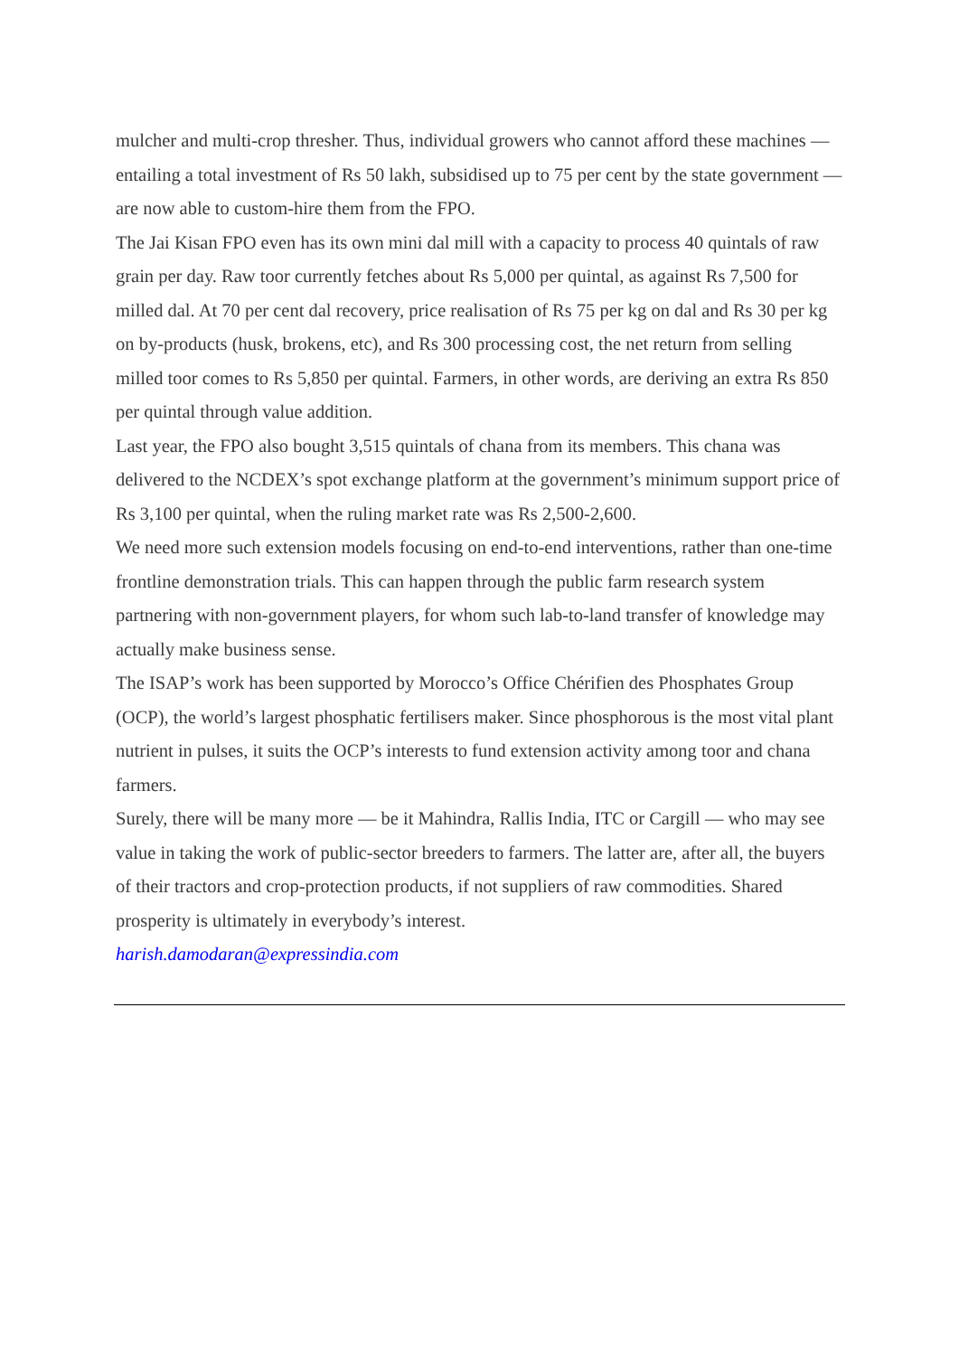mulcher and multi-crop thresher. Thus, individual growers who cannot afford these machines — entailing a total investment of Rs 50 lakh, subsidised up to 75 per cent by the state government — are now able to custom-hire them from the FPO.
The Jai Kisan FPO even has its own mini dal mill with a capacity to process 40 quintals of raw grain per day. Raw toor currently fetches about Rs 5,000 per quintal, as against Rs 7,500 for milled dal. At 70 per cent dal recovery, price realisation of Rs 75 per kg on dal and Rs 30 per kg on by-products (husk, brokens, etc), and Rs 300 processing cost, the net return from selling milled toor comes to Rs 5,850 per quintal. Farmers, in other words, are deriving an extra Rs 850 per quintal through value addition.
Last year, the FPO also bought 3,515 quintals of chana from its members. This chana was delivered to the NCDEX’s spot exchange platform at the government’s minimum support price of Rs 3,100 per quintal, when the ruling market rate was Rs 2,500-2,600.
We need more such extension models focusing on end-to-end interventions, rather than one-time frontline demonstration trials. This can happen through the public farm research system partnering with non-government players, for whom such lab-to-land transfer of knowledge may actually make business sense.
The ISAP’s work has been supported by Morocco’s Office Chérifien des Phosphates Group (OCP), the world’s largest phosphatic fertilisers maker. Since phosphorous is the most vital plant nutrient in pulses, it suits the OCP’s interests to fund extension activity among toor and chana farmers.
Surely, there will be many more — be it Mahindra, Rallis India, ITC or Cargill — who may see value in taking the work of public-sector breeders to farmers. The latter are, after all, the buyers of their tractors and crop-protection products, if not suppliers of raw commodities. Shared prosperity is ultimately in everybody’s interest.
harish.damodaran@expressindia.com